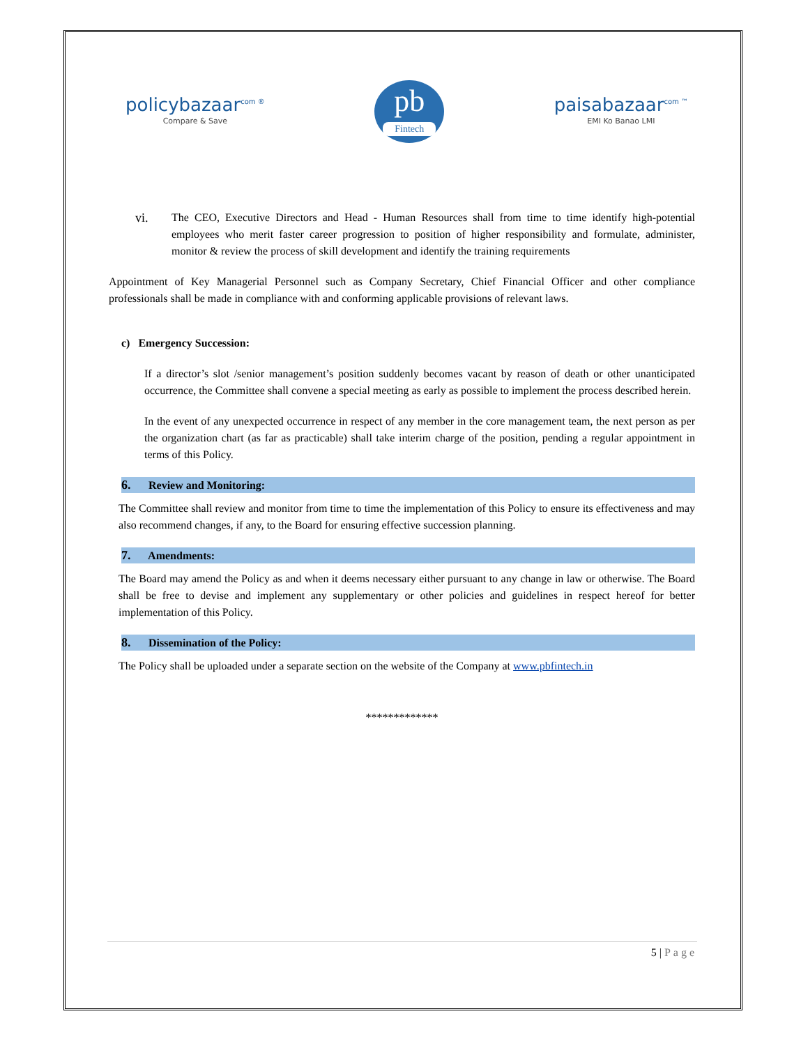policybazaar<sup>com ®</sup>
Compare & Save
pb
Fintech
paisabazaar<sup>com ™</sup>
EMI Ko Banao LMI
vi. The CEO, Executive Directors and Head - Human Resources shall from time to time identify high-potential employees who merit faster career progression to position of higher responsibility and formulate, administer, monitor & review the process of skill development and identify the training requirements
Appointment of Key Managerial Personnel such as Company Secretary, Chief Financial Officer and other compliance professionals shall be made in compliance with and conforming applicable provisions of relevant laws.
c) Emergency Succession:
If a director’s slot /senior management’s position suddenly becomes vacant by reason of death or other unanticipated occurrence, the Committee shall convene a special meeting as early as possible to implement the process described herein.
In the event of any unexpected occurrence in respect of any member in the core management team, the next person as per the organization chart (as far as practicable) shall take interim charge of the position, pending a regular appointment in terms of this Policy.
6. Review and Monitoring:
The Committee shall review and monitor from time to time the implementation of this Policy to ensure its effectiveness and may also recommend changes, if any, to the Board for ensuring effective succession planning.
7. Amendments:
The Board may amend the Policy as and when it deems necessary either pursuant to any change in law or otherwise. The Board shall be free to devise and implement any supplementary or other policies and guidelines in respect hereof for better implementation of this Policy.
8. Dissemination of the Policy:
The Policy shall be uploaded under a separate section on the website of the Company at www.pbfintech.in
*************
5 | Page